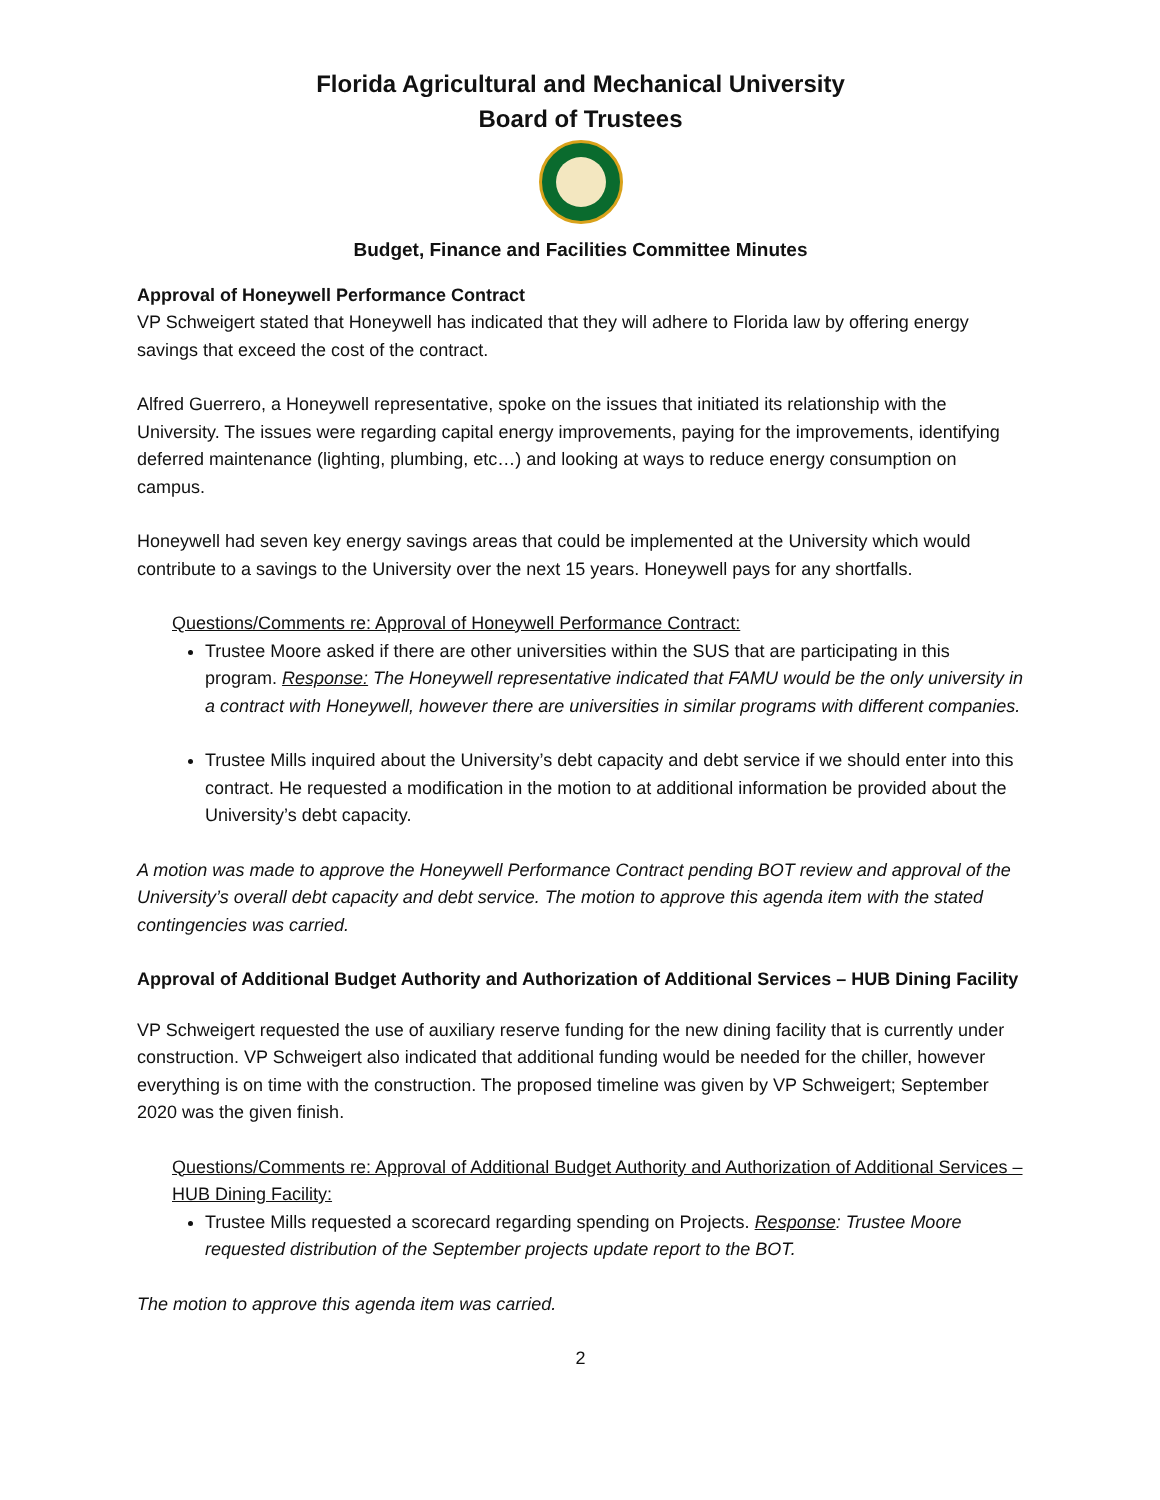Florida Agricultural and Mechanical University
Board of Trustees
Budget, Finance and Facilities Committee Minutes
Approval of Honeywell Performance Contract
VP Schweigert stated that Honeywell has indicated that they will adhere to Florida law by offering energy savings that exceed the cost of the contract.
Alfred Guerrero, a Honeywell representative, spoke on the issues that initiated its relationship with the University. The issues were regarding capital energy improvements, paying for the improvements, identifying deferred maintenance (lighting, plumbing, etc…) and looking at ways to reduce energy consumption on campus.
Honeywell had seven key energy savings areas that could be implemented at the University which would contribute to a savings to the University over the next 15 years. Honeywell pays for any shortfalls.
Questions/Comments re: Approval of Honeywell Performance Contract:
Trustee Moore asked if there are other universities within the SUS that are participating in this program. Response: The Honeywell representative indicated that FAMU would be the only university in a contract with Honeywell, however there are universities in similar programs with different companies.
Trustee Mills inquired about the University’s debt capacity and debt service if we should enter into this contract. He requested a modification in the motion to at additional information be provided about the University’s debt capacity.
A motion was made to approve the Honeywell Performance Contract pending BOT review and approval of the University’s overall debt capacity and debt service. The motion to approve this agenda item with the stated contingencies was carried.
Approval of Additional Budget Authority and Authorization of Additional Services – HUB Dining Facility
VP Schweigert requested the use of auxiliary reserve funding for the new dining facility that is currently under construction. VP Schweigert also indicated that additional funding would be needed for the chiller, however everything is on time with the construction. The proposed timeline was given by VP Schweigert; September 2020 was the given finish.
Questions/Comments re: Approval of Additional Budget Authority and Authorization of Additional Services – HUB Dining Facility:
Trustee Mills requested a scorecard regarding spending on Projects. Response: Trustee Moore requested distribution of the September projects update report to the BOT.
The motion to approve this agenda item was carried.
2